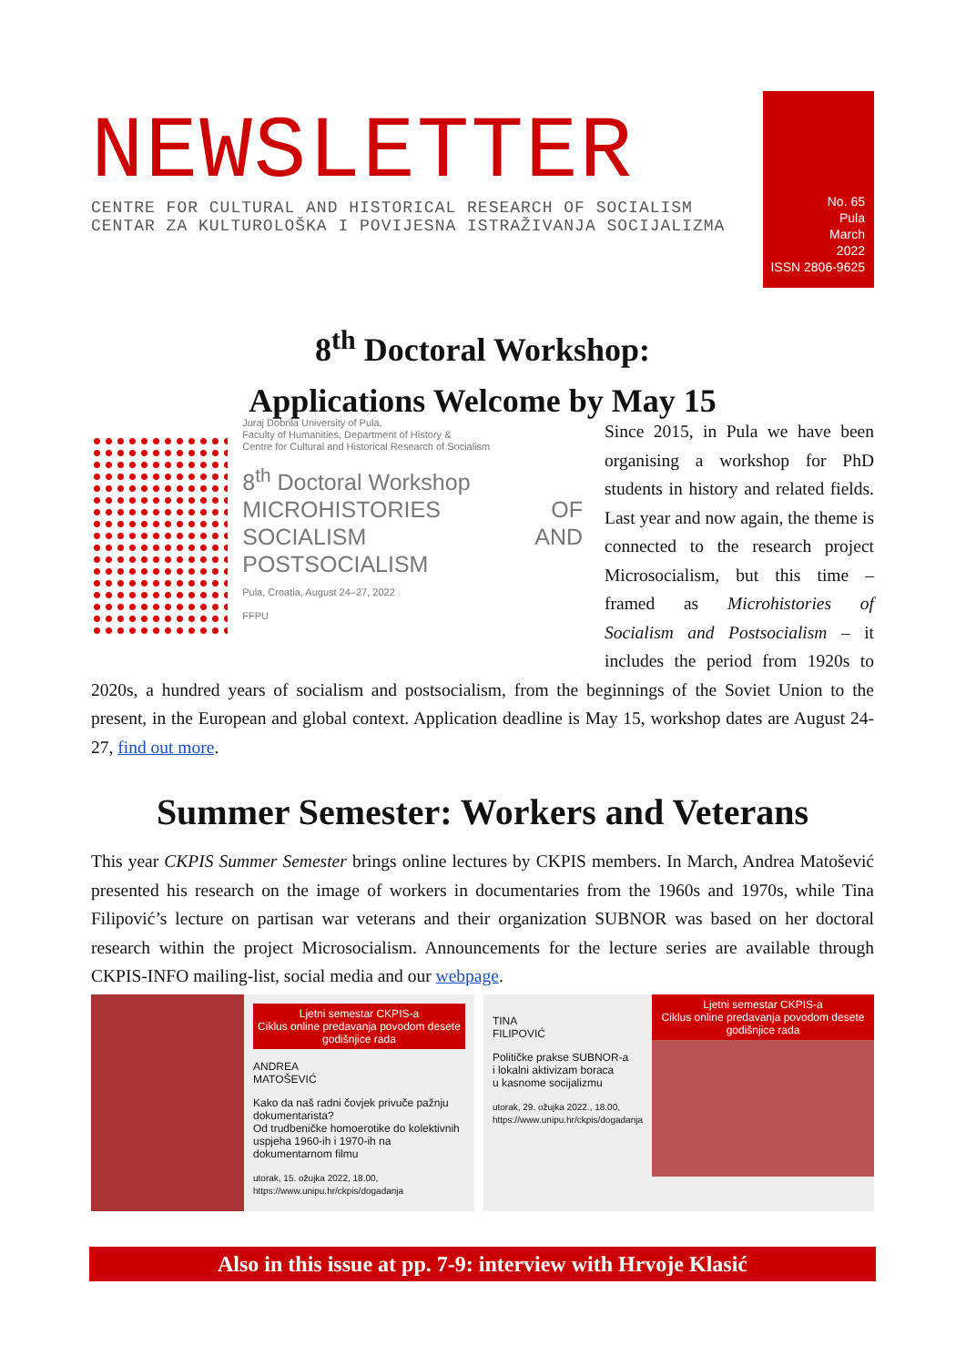NEWSLETTER
CENTRE FOR CULTURAL AND HISTORICAL RESEARCH OF SOCIALISM
CENTAR ZA KULTUROLOŠKA I POVIJESNA ISTRAŽIVANJA SOCIJALIZMA
No. 65
Pula
March
2022
ISSN 2806-9625
8<sup>th</sup> Doctoral Workshop:
Applications Welcome by May 15
Juraj Dobrila University of Pula,
Faculty of Humanities, Department of History &
Centre for Cultural and Historical Research of Socialism
8<sup>th</sup> Doctoral Workshop
MICROHISTORIES OF SOCIALISM AND POSTSOCIALISM
Pula, Croatia, August 24–27, 2022
FFPU
Since 2015, in Pula we have been organising a workshop for PhD students in history and related fields. Last year and now again, the theme is connected to the research project Microsocialism, but this time – framed as Microhistories of Socialism and Postsocialism – it includes the period from 1920s to 2020s, a hundred years of socialism and postsocialism, from the beginnings of the Soviet Union to the present, in the European and global context. Application deadline is May 15, workshop dates are August 24-27, find out more.
Summer Semester: Workers and Veterans
This year CKPIS Summer Semester brings online lectures by CKPIS members. In March, Andrea Matošević presented his research on the image of workers in documentaries from the 1960s and 1970s, while Tina Filipović’s lecture on partisan war veterans and their organization SUBNOR was based on her doctoral research within the project Microsocialism. Announcements for the lecture series are available through CKPIS-INFO mailing-list, social media and our webpage.
Ljetni semestar CKPIS-a
Ciklus online predavanja povodom desete godišnjice rada
ANDREA
MATOŠEVIĆ
Kako da naš radni čovjek privuče pažnju dokumentarista?
Od trudbeničke homoerotike do kolektivnih uspjeha 1960-ih i 1970-ih na dokumentarnom filmu
utorak, 15. ožujka 2022, 18.00, https://www.unipu.hr/ckpis/dogadanja
TINA
FILIPOVIĆ
Političke prakse SUBNOR-a
i lokalni aktivizam boraca
u kasnome socijalizmu
utorak, 29. ožujka 2022., 18.00, https://www.unipu.hr/ckpis/dogadanja
Ljetni semestar CKPIS-a
Ciklus online predavanja povodom desete godišnjice rada
Also in this issue at pp. 7-9: interview with Hrvoje Klasić